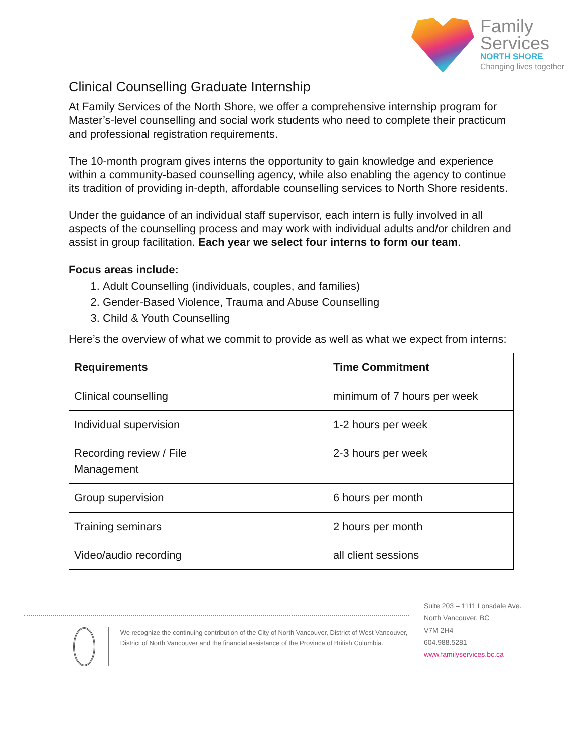Family
Services
NORTH SHORE
Changing lives together
Clinical Counselling Graduate Internship
At Family Services of the North Shore, we offer a comprehensive internship program for Master’s-level counselling and social work students who need to complete their practicum and professional registration requirements.
The 10-month program gives interns the opportunity to gain knowledge and experience within a community-based counselling agency, while also enabling the agency to continue its tradition of providing in-depth, affordable counselling services to North Shore residents.
Under the guidance of an individual staff supervisor, each intern is fully involved in all aspects of the counselling process and may work with individual adults and/or children and assist in group facilitation. Each year we select four interns to form our team.
Focus areas include:
1. Adult Counselling (individuals, couples, and families)
2. Gender-Based Violence, Trauma and Abuse Counselling
3. Child & Youth Counselling
Here’s the overview of what we commit to provide as well as what we expect from interns:
| Requirements | Time Commitment |
| --- | --- |
| Clinical counselling | minimum of 7 hours per week |
| Individual supervision | 1-2 hours per week |
| Recording review / File Management | 2-3 hours per week |
| Group supervision | 6 hours per month |
| Training seminars | 2 hours per month |
| Video/audio recording | all client sessions |
We recognize the continuing contribution of the City of North Vancouver, District of West Vancouver, District of North Vancouver and the financial assistance of the Province of British Columbia.
Suite 203 – 1111 Lonsdale Ave.
North Vancouver, BC
V7M 2H4
604.988.5281
www.familyservices.bc.ca